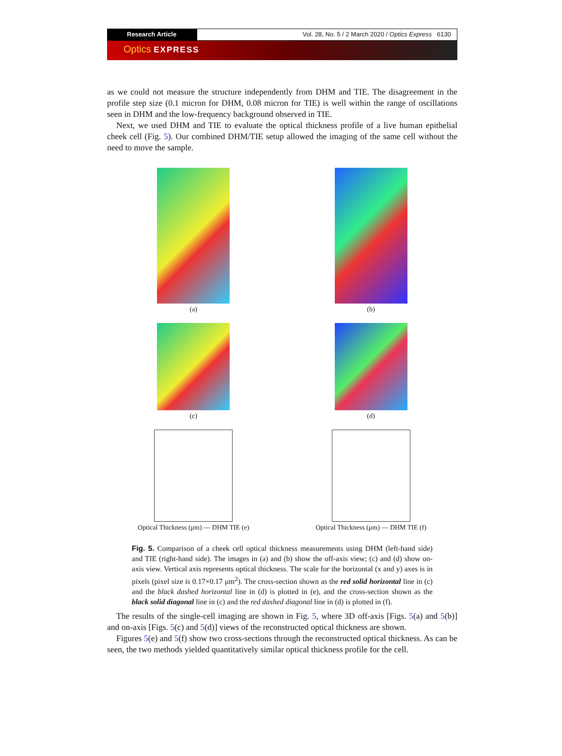Research Article Vol. 28, No. 5 / 2 March 2020 / Optics Express 6130
Optics EXPRESS
as we could not measure the structure independently from DHM and TIE. The disagreement in the profile step size (0.1 micron for DHM, 0.08 micron for TIE) is well within the range of oscillations seen in DHM and the low-frequency background observed in TIE.
Next, we used DHM and TIE to evaluate the optical thickness profile of a live human epithelial cheek cell (Fig. 5). Our combined DHM/TIE setup allowed the imaging of the same cell without the need to move the sample.
(a)
(b)
(c)
(d)
Optical Thickness (μm) — DHM TIE (e)
Optical Thickness (μm) — DHM TIE (f)
Fig. 5. Comparison of a cheek cell optical thickness measurements using DHM (left-hand side) and TIE (right-hand side). The images in (a) and (b) show the off-axis view; (c) and (d) show on-axis view. Vertical axis represents optical thickness. The scale for the horizontal (x and y) axes is in pixels (pixel size is 0.17×0.17 μm<sup>2</sup>). The cross-section shown as the red solid horizontal line in (c) and the black dashed horizontal line in (d) is plotted in (e), and the cross-section shown as the black solid diagonal line in (c) and the red dashed diagonal line in (d) is plotted in (f).
The results of the single-cell imaging are shown in Fig. 5, where 3D off-axis [Figs. 5(a) and 5(b)] and on-axis [Figs. 5(c) and 5(d)] views of the reconstructed optical thickness are shown.
Figures 5(e) and 5(f) show two cross-sections through the reconstructed optical thickness. As can be seen, the two methods yielded quantitatively similar optical thickness profile for the cell.